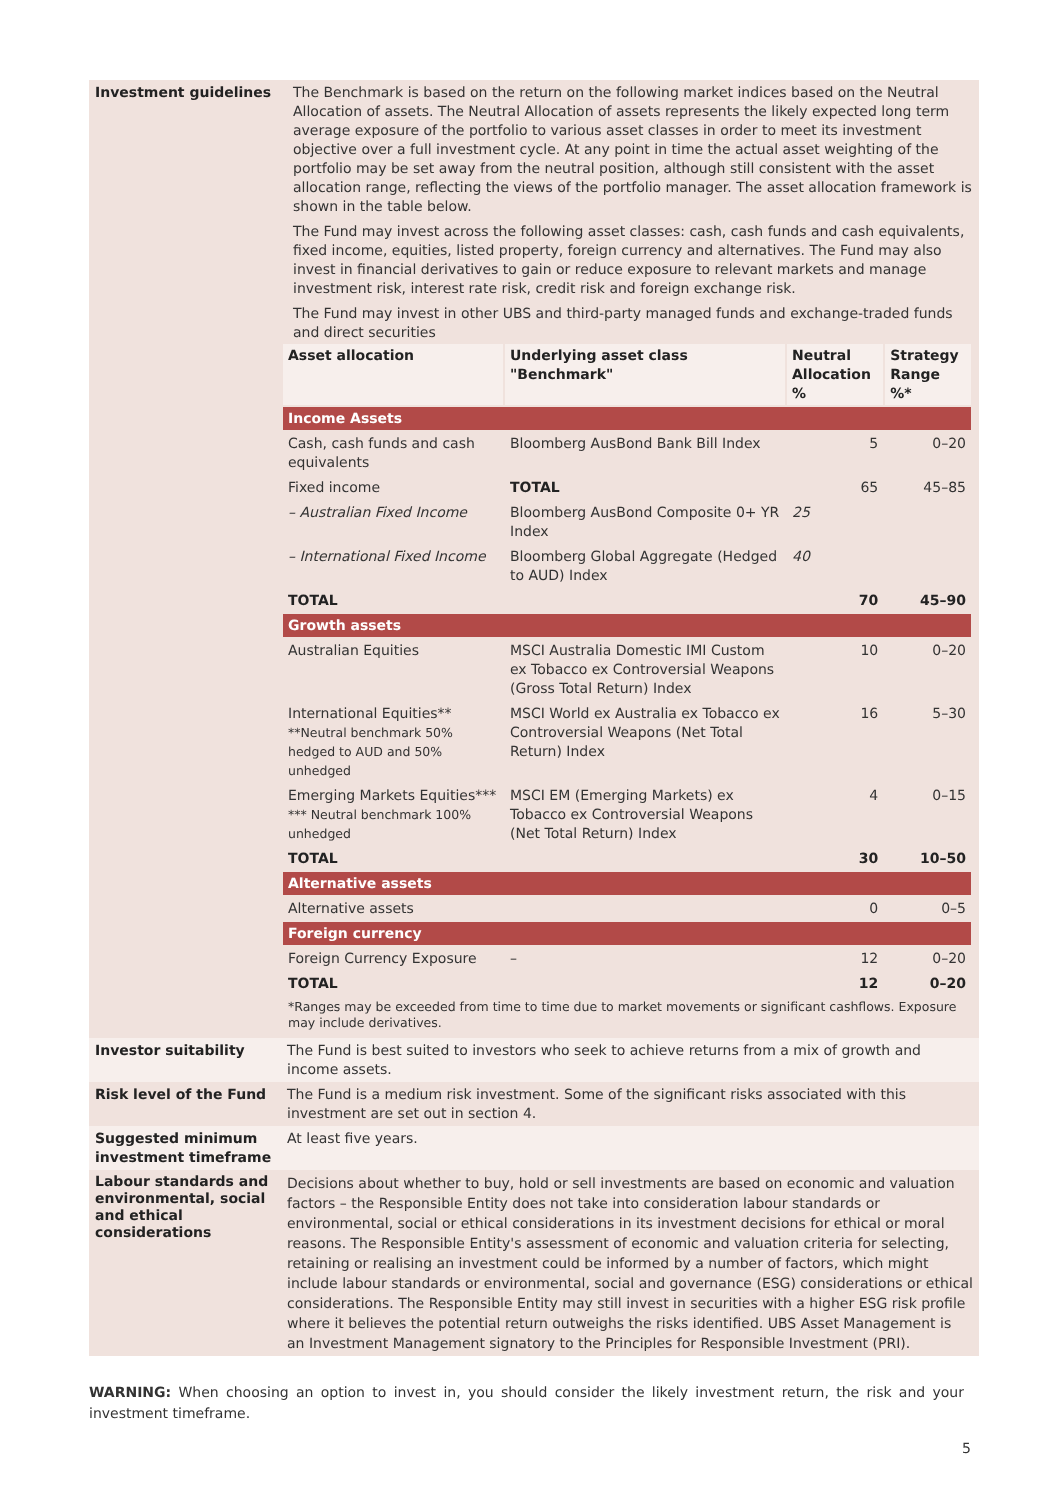| Investment guidelines | The Benchmark is based on the return on the following market indices based on the Neutral Allocation of assets. The Neutral Allocation of assets represents the likely expected long term average exposure of the portfolio to various asset classes in order to meet its investment objective over a full investment cycle. At any point in time the actual asset weighting of the portfolio may be set away from the neutral position, although still consistent with the asset allocation range, reflecting the views of the portfolio manager. The asset allocation framework is shown in the table below. The Fund may invest across the following asset classes: cash, cash funds and cash equivalents, fixed income, equities, listed property, foreign currency and alternatives. The Fund may also invest in financial derivatives to gain or reduce exposure to relevant markets and manage investment risk, interest rate risk, credit risk and foreign exchange risk. The Fund may invest in other UBS and third-party managed funds and exchange-traded funds and direct securities / Asset allocation / Underlying asset class "Benchmark" / Neutral Allocation % / Strategy Range %* / / --- / --- / --- / --- / / Income Assets / / / / / Cash, cash funds and cash equivalents / Bloomberg AusBond Bank Bill Index / 5 / 0–20 / / Fixed income / TOTAL / 65 / 45–85 / / – Australian Fixed Income / Bloomberg AusBond Composite 0+ YR Index / 25 / / / – International Fixed Income / Bloomberg Global Aggregate (Hedged to AUD) Index / 40 / / / TOTAL / / 70 / 45–90 / / Growth assets / / / / / Australian Equities / MSCI Australia Domestic IMI Custom ex Tobacco ex Controversial Weapons (Gross Total Return) Index / 10 / 0–20 / / International Equities** **Neutral benchmark 50% hedged to AUD and 50% unhedged / MSCI World ex Australia ex Tobacco ex Controversial Weapons (Net Total Return) Index / 16 / 5–30 / / Emerging Markets Equities*** *** Neutral benchmark 100% unhedged / MSCI EM (Emerging Markets) ex Tobacco ex Controversial Weapons (Net Total Return) Index / 4 / 0–15 / / TOTAL / / 30 / 10–50 / / Alternative assets / / / / / Alternative assets / / 0 / 0–5 / / Foreign currency / / / / / Foreign Currency Exposure / – / 12 / 0–20 / / TOTAL / / 12 / 0–20 / / *Ranges may be exceeded from time to time due to market movements or significant cashflows. Exposure may include derivatives. / / / / |
| Investor suitability | The Fund is best suited to investors who seek to achieve returns from a mix of growth and income assets. |
| Risk level of the Fund | The Fund is a medium risk investment. Some of the significant risks associated with this investment are set out in section 4. |
| Suggested minimum investment timeframe | At least five years. |
| Labour standards and environmental, social and ethical considerations | Decisions about whether to buy, hold or sell investments are based on economic and valuation factors – the Responsible Entity does not take into consideration labour standards or environmental, social or ethical considerations in its investment decisions for ethical or moral reasons. The Responsible Entity's assessment of economic and valuation criteria for selecting, retaining or realising an investment could be informed by a number of factors, which might include labour standards or environmental, social and governance (ESG) considerations or ethical considerations. The Responsible Entity may still invest in securities with a higher ESG risk profile where it believes the potential return outweighs the risks identified. UBS Asset Management is an Investment Management signatory to the Principles for Responsible Investment (PRI). |
WARNING: When choosing an option to invest in, you should consider the likely investment return, the risk and your investment timeframe.
5